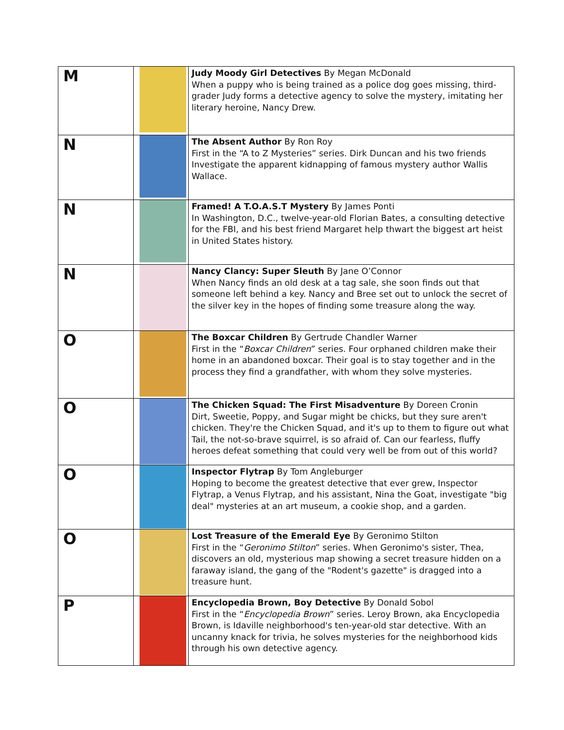| M | | Judy Moody Girl Detectives By Megan McDonald When a puppy who is being trained as a police dog goes missing, third-grader Judy forms a detective agency to solve the mystery, imitating her literary heroine, Nancy Drew. |
| N | | The Absent Author By Ron Roy First in the “A to Z Mysteries” series. Dirk Duncan and his two friends Investigate the apparent kidnapping of famous mystery author Wallis Wallace. |
| N | | Framed! A T.O.A.S.T Mystery By James Ponti In Washington, D.C., twelve-year-old Florian Bates, a consulting detective for the FBI, and his best friend Margaret help thwart the biggest art heist in United States history. |
| N | | Nancy Clancy: Super Sleuth By Jane O’Connor When Nancy finds an old desk at a tag sale, she soon finds out that someone left behind a key. Nancy and Bree set out to unlock the secret of the silver key in the hopes of finding some treasure along the way. |
| O | | The Boxcar Children By Gertrude Chandler Warner First in the “ Boxcar Children ” series. Four orphaned children make their home in an abandoned boxcar. Their goal is to stay together and in the process they find a grandfather, with whom they solve mysteries. |
| O | | The Chicken Squad: The First Misadventure By Doreen Cronin Dirt, Sweetie, Poppy, and Sugar might be chicks, but they sure aren't chicken. They're the Chicken Squad, and it's up to them to figure out what Tail, the not-so-brave squirrel, is so afraid of. Can our fearless, fluffy heroes defeat something that could very well be from out of this world? |
| O | | Inspector Flytrap By Tom Angleburger Hoping to become the greatest detective that ever grew, Inspector Flytrap, a Venus Flytrap, and his assistant, Nina the Goat, investigate "big deal" mysteries at an art museum, a cookie shop, and a garden. |
| O | | Lost Treasure of the Emerald Eye By Geronimo Stilton First in the “ Geronimo Stilton ” series. When Geronimo's sister, Thea, discovers an old, mysterious map showing a secret treasure hidden on a faraway island, the gang of the "Rodent's gazette" is dragged into a treasure hunt. |
| P | | Encyclopedia Brown, Boy Detective By Donald Sobol First in the “ Encyclopedia Brown ” series. Leroy Brown, aka Encyclopedia Brown, is Idaville neighborhood's ten-year-old star detective. With an uncanny knack for trivia, he solves mysteries for the neighborhood kids through his own detective agency. |